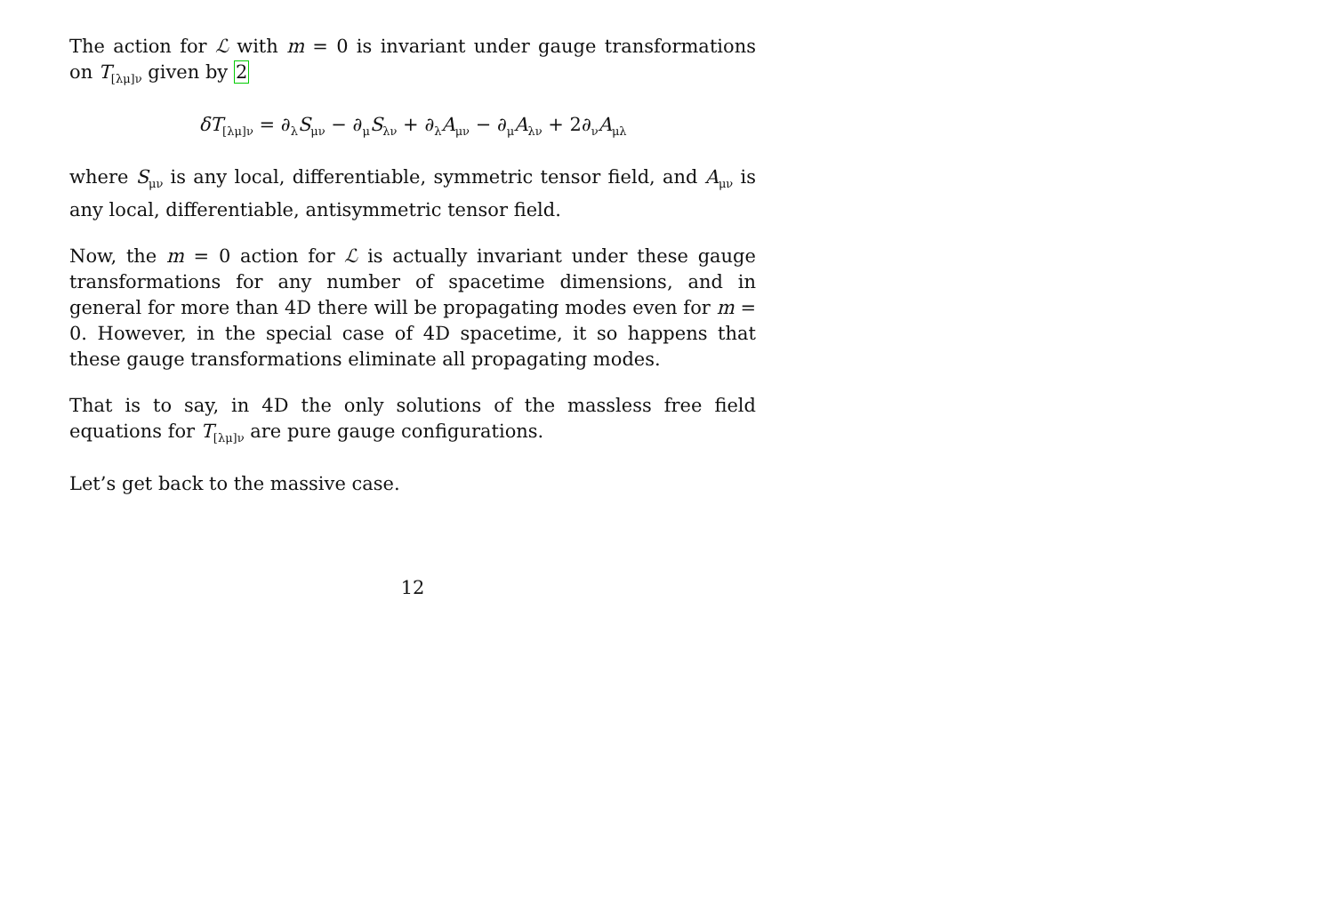The action for ℒ with m = 0 is invariant under gauge transformations on T<sub>[λμ]ν</sub> given by 2
δT<sub>[λμ]ν</sub> = ∂<sub>λ</sub>S<sub>μν</sub> − ∂<sub>μ</sub>S<sub>λν</sub> + ∂<sub>λ</sub>A<sub>μν</sub> − ∂<sub>μ</sub>A<sub>λν</sub> + 2∂<sub>ν</sub>A<sub>μλ</sub>
where S<sub>μν</sub> is any local, differentiable, symmetric tensor field, and A<sub>μν</sub> is any local, differentiable, antisymmetric tensor field.
Now, the m = 0 action for ℒ is actually invariant under these gauge transformations for any number of spacetime dimensions, and in general for more than 4D there will be propagating modes even for m = 0. However, in the special case of 4D spacetime, it so happens that these gauge transformations eliminate all propagating modes.
That is to say, in 4D the only solutions of the massless free field equations for T<sub>[λμ]ν</sub> are pure gauge configurations.
Let’s get back to the massive case.
12